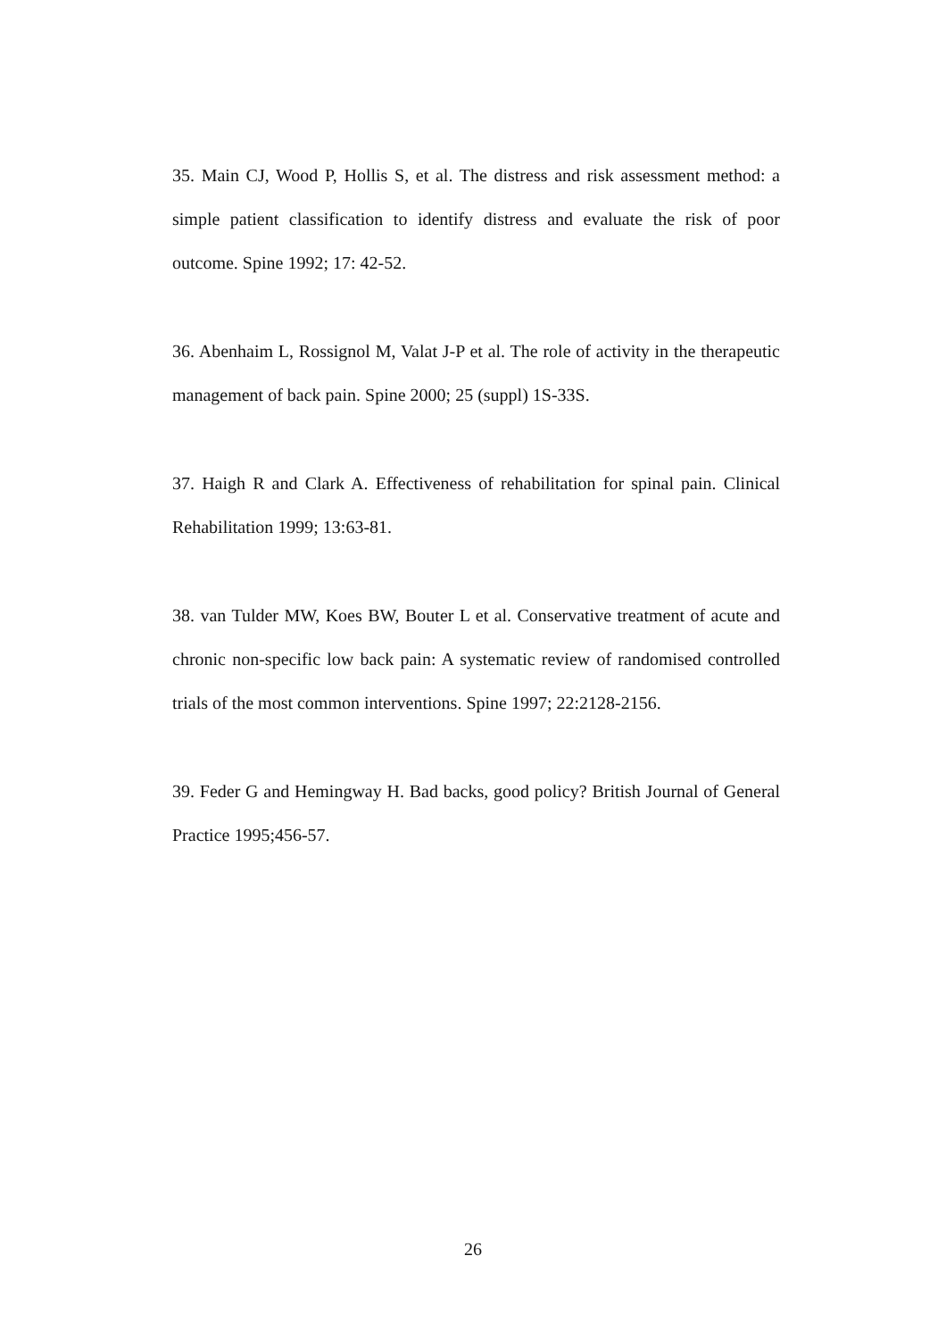35. Main CJ, Wood P, Hollis S, et al. The distress and risk assessment method: a simple patient classification to identify distress and evaluate the risk of poor outcome. Spine 1992; 17: 42-52.
36. Abenhaim L, Rossignol M, Valat J-P et al. The role of activity in the therapeutic management of back pain. Spine 2000; 25 (suppl) 1S-33S.
37. Haigh R and Clark A. Effectiveness of rehabilitation for spinal pain. Clinical Rehabilitation 1999; 13:63-81.
38. van Tulder MW, Koes BW, Bouter L et al. Conservative treatment of acute and chronic non-specific low back pain: A systematic review of randomised controlled trials of the most common interventions. Spine 1997; 22:2128-2156.
39. Feder G and Hemingway H. Bad backs, good policy? British Journal of General Practice 1995;456-57.
26